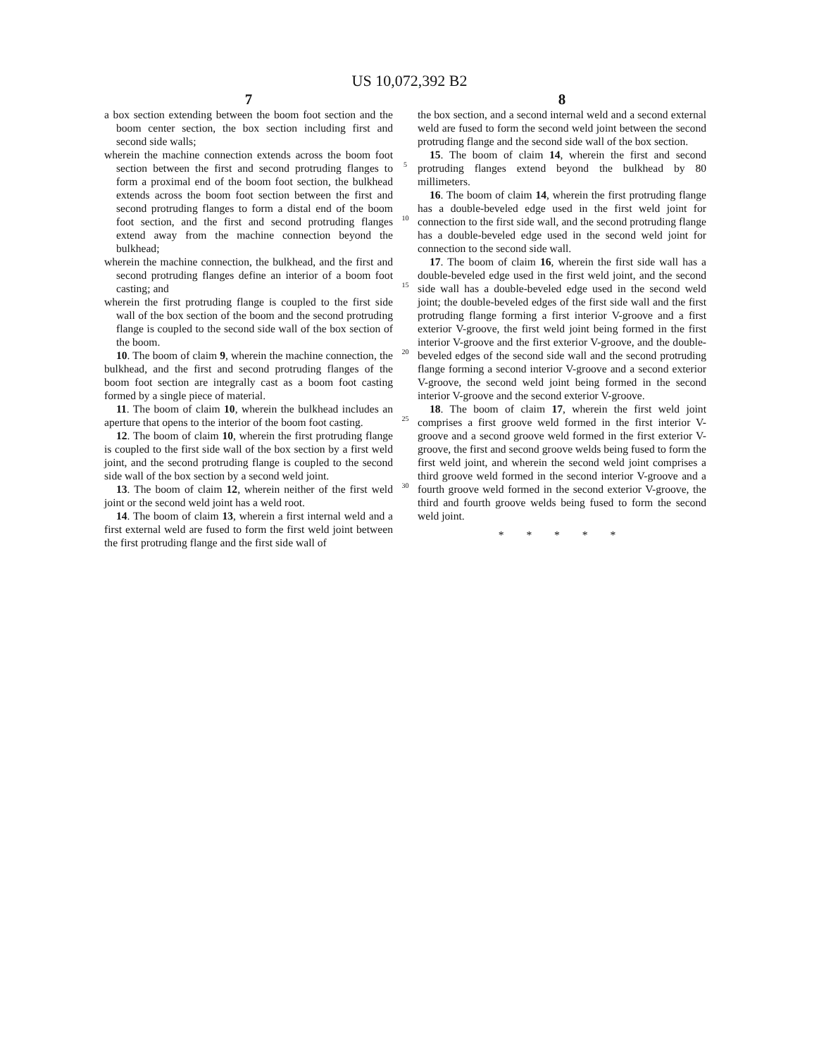US 10,072,392 B2
7
a box section extending between the boom foot section and the boom center section, the box section including first and second side walls;
wherein the machine connection extends across the boom foot section between the first and second protruding flanges to form a proximal end of the boom foot section, the bulkhead extends across the boom foot section between the first and second protruding flanges to form a distal end of the boom foot section, and the first and second protruding flanges extend away from the machine connection beyond the bulkhead;
wherein the machine connection, the bulkhead, and the first and second protruding flanges define an interior of a boom foot casting; and
wherein the first protruding flange is coupled to the first side wall of the box section of the boom and the second protruding flange is coupled to the second side wall of the box section of the boom.
10. The boom of claim 9, wherein the machine connection, the bulkhead, and the first and second protruding flanges of the boom foot section are integrally cast as a boom foot casting formed by a single piece of material.
11. The boom of claim 10, wherein the bulkhead includes an aperture that opens to the interior of the boom foot casting.
12. The boom of claim 10, wherein the first protruding flange is coupled to the first side wall of the box section by a first weld joint, and the second protruding flange is coupled to the second side wall of the box section by a second weld joint.
13. The boom of claim 12, wherein neither of the first weld joint or the second weld joint has a weld root.
14. The boom of claim 13, wherein a first internal weld and a first external weld are fused to form the first weld joint between the first protruding flange and the first side wall of
5
10
15
20
25
30
8
the box section, and a second internal weld and a second external weld are fused to form the second weld joint between the second protruding flange and the second side wall of the box section.
15. The boom of claim 14, wherein the first and second protruding flanges extend beyond the bulkhead by 80 millimeters.
16. The boom of claim 14, wherein the first protruding flange has a double-beveled edge used in the first weld joint for connection to the first side wall, and the second protruding flange has a double-beveled edge used in the second weld joint for connection to the second side wall.
17. The boom of claim 16, wherein the first side wall has a double-beveled edge used in the first weld joint, and the second side wall has a double-beveled edge used in the second weld joint; the double-beveled edges of the first side wall and the first protruding flange forming a first interior V-groove and a first exterior V-groove, the first weld joint being formed in the first interior V-groove and the first exterior V-groove, and the double-beveled edges of the second side wall and the second protruding flange forming a second interior V-groove and a second exterior V-groove, the second weld joint being formed in the second interior V-groove and the second exterior V-groove.
18. The boom of claim 17, wherein the first weld joint comprises a first groove weld formed in the first interior V-groove and a second groove weld formed in the first exterior V-groove, the first and second groove welds being fused to form the first weld joint, and wherein the second weld joint comprises a third groove weld formed in the second interior V-groove and a fourth groove weld formed in the second exterior V-groove, the third and fourth groove welds being fused to form the second weld joint.
* * * * *